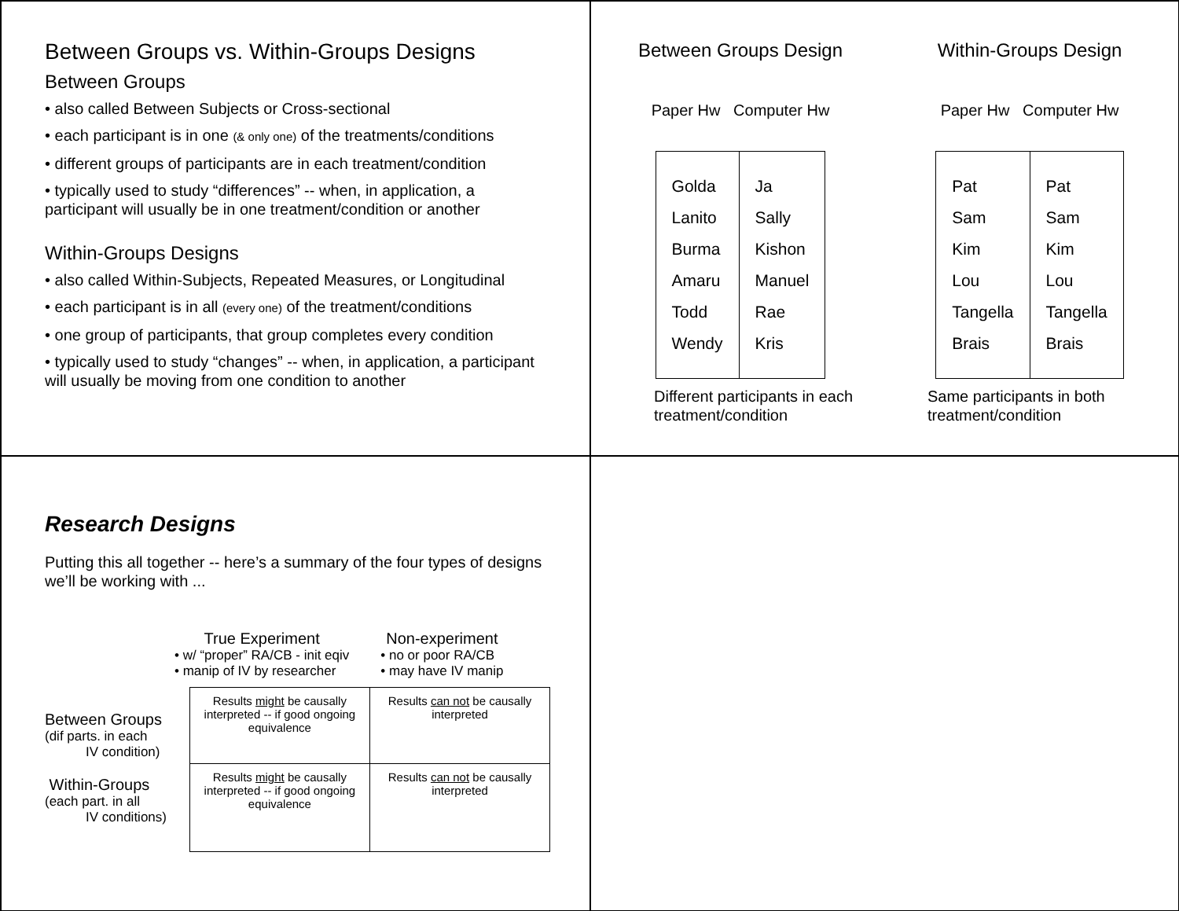Between Groups vs. Within-Groups Designs
Between Groups
• also called Between Subjects or Cross-sectional
• each participant is in one (& only one) of the treatments/conditions
• different groups of participants are in each treatment/condition
• typically used to study “differences” -- when, in application, a participant will usually be in one treatment/condition or another
Within-Groups Designs
• also called Within-Subjects, Repeated Measures, or Longitudinal
• each participant is in all (every one) of the treatment/conditions
• one group of participants, that group completes every condition
• typically used to study “changes” -- when, in application, a participant will usually be moving from one condition to another
Between Groups Design
Paper Hw Computer Hw
| Golda Lanito Burma Amaru Todd Wendy | Ja Sally Kishon Manuel Rae Kris |
Different participants in each treatment/condition
Within-Groups Design
Paper Hw Computer Hw
| Pat Sam Kim Lou Tangella Brais | Pat Sam Kim Lou Tangella Brais |
Same participants in both treatment/condition
Research Designs
Putting this all together -- here’s a summary of the four types of designs we’ll be working with ...
True Experiment
• w/ “proper” RA/CB - init eqiv
• manip of IV by researcher
Non-experiment
• no or poor RA/CB
• may have IV manip
Between Groups
(dif parts. in each
IV condition)
Within-Groups
(each part. in all
IV conditions)
| Results might be causally interpreted -- if good ongoing equivalence | Results can not be causally interpreted |
| Results might be causally interpreted -- if good ongoing equivalence | Results can not be causally interpreted |